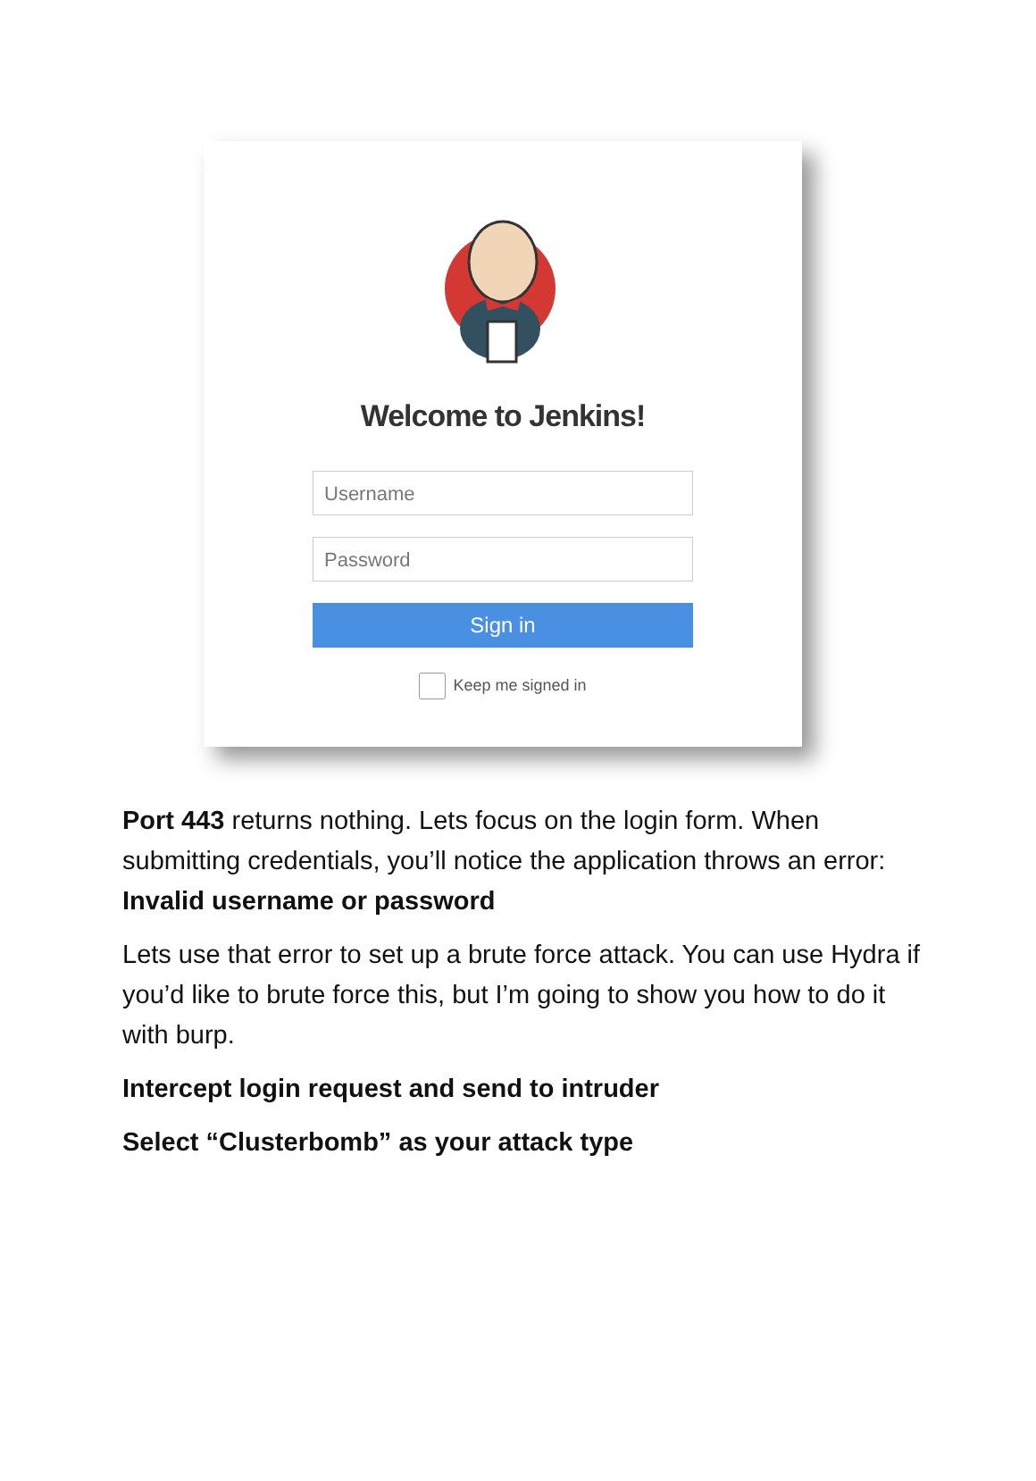Welcome to Jenkins!
Username
Password
Sign in
Keep me signed in
Port 443 returns nothing. Lets focus on the login form. When submitting credentials, you’ll notice the application throws an error: Invalid username or password
Lets use that error to set up a brute force attack. You can use Hydra if you’d like to brute force this, but I’m going to show you how to do it with burp.
Intercept login request and send to intruder
Select “Clusterbomb” as your attack type